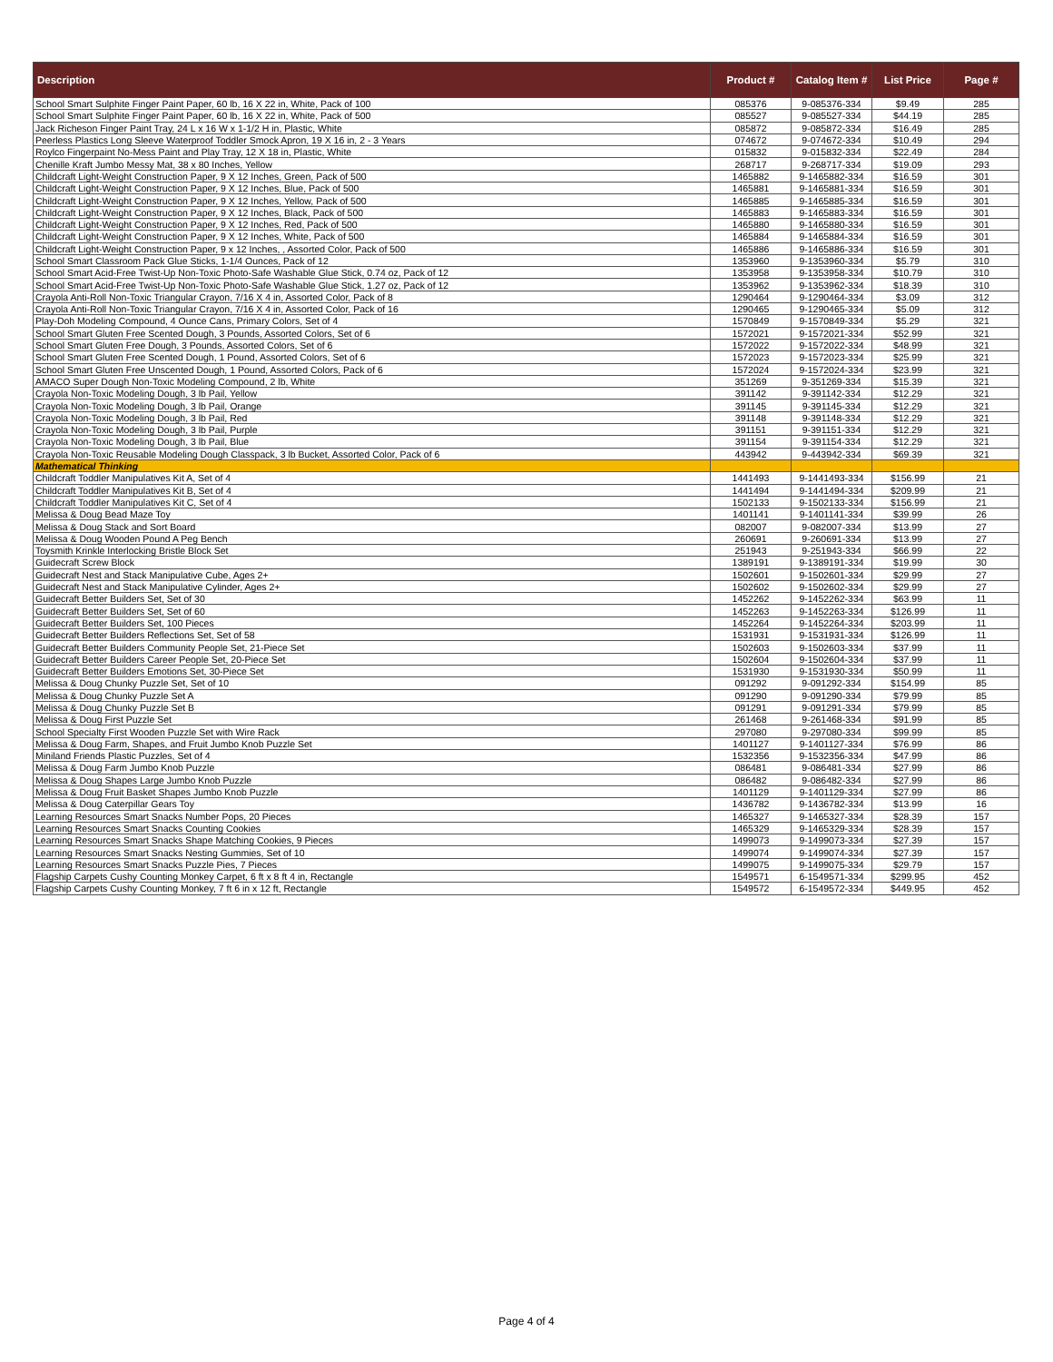| Description | Product # | Catalog Item # | List Price | Page # |
| --- | --- | --- | --- | --- |
| School Smart Sulphite Finger Paint Paper, 60 lb, 16 X 22 in, White, Pack of 100 | 085376 | 9-085376-334 | $9.49 | 285 |
| School Smart Sulphite Finger Paint Paper, 60 lb, 16 X 22 in, White, Pack of 500 | 085527 | 9-085527-334 | $44.19 | 285 |
| Jack Richeson Finger Paint Tray, 24 L x 16 W x 1-1/2 H in, Plastic, White | 085872 | 9-085872-334 | $16.49 | 285 |
| Peerless Plastics Long Sleeve Waterproof Toddler Smock Apron, 19 X 16 in, 2 - 3 Years | 074672 | 9-074672-334 | $10.49 | 294 |
| Roylco Fingerpaint No-Mess Paint and Play Tray, 12 X 18 in, Plastic, White | 015832 | 9-015832-334 | $22.49 | 284 |
| Chenille Kraft Jumbo Messy Mat, 38 x 80 Inches, Yellow | 268717 | 9-268717-334 | $19.09 | 293 |
| Childcraft Light-Weight Construction Paper, 9 X 12 Inches, Green, Pack of 500 | 1465882 | 9-1465882-334 | $16.59 | 301 |
| Childcraft Light-Weight Construction Paper, 9 X 12 Inches, Blue, Pack of 500 | 1465881 | 9-1465881-334 | $16.59 | 301 |
| Childcraft Light-Weight Construction Paper, 9 X 12 Inches, Yellow, Pack of 500 | 1465885 | 9-1465885-334 | $16.59 | 301 |
| Childcraft Light-Weight Construction Paper, 9 X 12 Inches, Black, Pack of 500 | 1465883 | 9-1465883-334 | $16.59 | 301 |
| Childcraft Light-Weight Construction Paper, 9 X 12 Inches, Red, Pack of 500 | 1465880 | 9-1465880-334 | $16.59 | 301 |
| Childcraft Light-Weight Construction Paper, 9 X 12 Inches, White, Pack of 500 | 1465884 | 9-1465884-334 | $16.59 | 301 |
| Childcraft Light-Weight Construction Paper, 9 x 12 Inches, , Assorted Color, Pack of 500 | 1465886 | 9-1465886-334 | $16.59 | 301 |
| School Smart Classroom Pack Glue Sticks, 1-1/4 Ounces, Pack of 12 | 1353960 | 9-1353960-334 | $5.79 | 310 |
| School Smart Acid-Free Twist-Up Non-Toxic Photo-Safe Washable Glue Stick, 0.74 oz, Pack of 12 | 1353958 | 9-1353958-334 | $10.79 | 310 |
| School Smart Acid-Free Twist-Up Non-Toxic Photo-Safe Washable Glue Stick, 1.27 oz, Pack of 12 | 1353962 | 9-1353962-334 | $18.39 | 310 |
| Crayola Anti-Roll Non-Toxic Triangular Crayon, 7/16 X 4 in, Assorted Color, Pack of 8 | 1290464 | 9-1290464-334 | $3.09 | 312 |
| Crayola Anti-Roll Non-Toxic Triangular Crayon, 7/16 X 4 in, Assorted Color, Pack of 16 | 1290465 | 9-1290465-334 | $5.09 | 312 |
| Play-Doh Modeling Compound, 4 Ounce Cans, Primary Colors, Set of 4 | 1570849 | 9-1570849-334 | $5.29 | 321 |
| School Smart Gluten Free Scented Dough, 3 Pounds, Assorted Colors, Set of 6 | 1572021 | 9-1572021-334 | $52.99 | 321 |
| School Smart Gluten Free Dough, 3 Pounds, Assorted Colors, Set of 6 | 1572022 | 9-1572022-334 | $48.99 | 321 |
| School Smart Gluten Free Scented Dough, 1 Pound, Assorted Colors, Set of 6 | 1572023 | 9-1572023-334 | $25.99 | 321 |
| School Smart Gluten Free Unscented Dough, 1 Pound, Assorted Colors, Pack of 6 | 1572024 | 9-1572024-334 | $23.99 | 321 |
| AMACO Super Dough Non-Toxic Modeling Compound, 2 lb, White | 351269 | 9-351269-334 | $15.39 | 321 |
| Crayola Non-Toxic Modeling Dough, 3 lb Pail, Yellow | 391142 | 9-391142-334 | $12.29 | 321 |
| Crayola Non-Toxic Modeling Dough, 3 lb Pail, Orange | 391145 | 9-391145-334 | $12.29 | 321 |
| Crayola Non-Toxic Modeling Dough, 3 lb Pail, Red | 391148 | 9-391148-334 | $12.29 | 321 |
| Crayola Non-Toxic Modeling Dough, 3 lb Pail, Purple | 391151 | 9-391151-334 | $12.29 | 321 |
| Crayola Non-Toxic Modeling Dough, 3 lb Pail, Blue | 391154 | 9-391154-334 | $12.29 | 321 |
| Crayola Non-Toxic Reusable Modeling Dough Classpack, 3 lb Bucket, Assorted Color, Pack of 6 | 443942 | 9-443942-334 | $69.39 | 321 |
| Mathematical Thinking | | | | |
| Childcraft Toddler Manipulatives Kit A, Set of 4 | 1441493 | 9-1441493-334 | $156.99 | 21 |
| Childcraft Toddler Manipulatives Kit B, Set of 4 | 1441494 | 9-1441494-334 | $209.99 | 21 |
| Childcraft Toddler Manipulatives Kit C, Set of 4 | 1502133 | 9-1502133-334 | $156.99 | 21 |
| Melissa & Doug Bead Maze Toy | 1401141 | 9-1401141-334 | $39.99 | 26 |
| Melissa & Doug Stack and Sort Board | 082007 | 9-082007-334 | $13.99 | 27 |
| Melissa & Doug Wooden Pound A Peg Bench | 260691 | 9-260691-334 | $13.99 | 27 |
| Toysmith Krinkle Interlocking Bristle Block Set | 251943 | 9-251943-334 | $66.99 | 22 |
| Guidecraft Screw Block | 1389191 | 9-1389191-334 | $19.99 | 30 |
| Guidecraft Nest and Stack Manipulative Cube, Ages 2+ | 1502601 | 9-1502601-334 | $29.99 | 27 |
| Guidecraft Nest and Stack Manipulative Cylinder, Ages 2+ | 1502602 | 9-1502602-334 | $29.99 | 27 |
| Guidecraft Better Builders Set, Set of 30 | 1452262 | 9-1452262-334 | $63.99 | 11 |
| Guidecraft Better Builders Set, Set of 60 | 1452263 | 9-1452263-334 | $126.99 | 11 |
| Guidecraft Better Builders Set, 100 Pieces | 1452264 | 9-1452264-334 | $203.99 | 11 |
| Guidecraft Better Builders Reflections Set, Set of 58 | 1531931 | 9-1531931-334 | $126.99 | 11 |
| Guidecraft Better Builders Community People Set, 21-Piece Set | 1502603 | 9-1502603-334 | $37.99 | 11 |
| Guidecraft Better Builders Career People Set, 20-Piece Set | 1502604 | 9-1502604-334 | $37.99 | 11 |
| Guidecraft Better Builders Emotions Set, 30-Piece Set | 1531930 | 9-1531930-334 | $50.99 | 11 |
| Melissa & Doug Chunky Puzzle Set, Set of 10 | 091292 | 9-091292-334 | $154.99 | 85 |
| Melissa & Doug Chunky Puzzle Set A | 091290 | 9-091290-334 | $79.99 | 85 |
| Melissa & Doug Chunky Puzzle Set B | 091291 | 9-091291-334 | $79.99 | 85 |
| Melissa & Doug First Puzzle Set | 261468 | 9-261468-334 | $91.99 | 85 |
| School Specialty First Wooden Puzzle Set with Wire Rack | 297080 | 9-297080-334 | $99.99 | 85 |
| Melissa & Doug Farm, Shapes, and Fruit Jumbo Knob Puzzle Set | 1401127 | 9-1401127-334 | $76.99 | 86 |
| Miniland Friends Plastic Puzzles, Set of 4 | 1532356 | 9-1532356-334 | $47.99 | 86 |
| Melissa & Doug Farm Jumbo Knob Puzzle | 086481 | 9-086481-334 | $27.99 | 86 |
| Melissa & Doug Shapes Large Jumbo Knob Puzzle | 086482 | 9-086482-334 | $27.99 | 86 |
| Melissa & Doug Fruit Basket Shapes Jumbo Knob Puzzle | 1401129 | 9-1401129-334 | $27.99 | 86 |
| Melissa & Doug Caterpillar Gears Toy | 1436782 | 9-1436782-334 | $13.99 | 16 |
| Learning Resources Smart Snacks Number Pops, 20 Pieces | 1465327 | 9-1465327-334 | $28.39 | 157 |
| Learning Resources Smart Snacks Counting Cookies | 1465329 | 9-1465329-334 | $28.39 | 157 |
| Learning Resources Smart Snacks Shape Matching Cookies, 9 Pieces | 1499073 | 9-1499073-334 | $27.39 | 157 |
| Learning Resources Smart Snacks Nesting Gummies, Set of 10 | 1499074 | 9-1499074-334 | $27.39 | 157 |
| Learning Resources Smart Snacks Puzzle Pies, 7 Pieces | 1499075 | 9-1499075-334 | $29.79 | 157 |
| Flagship Carpets Cushy Counting Monkey Carpet, 6 ft x 8 ft 4 in, Rectangle | 1549571 | 6-1549571-334 | $299.95 | 452 |
| Flagship Carpets Cushy Counting Monkey, 7 ft 6 in x 12 ft, Rectangle | 1549572 | 6-1549572-334 | $449.95 | 452 |
Page 4 of 4